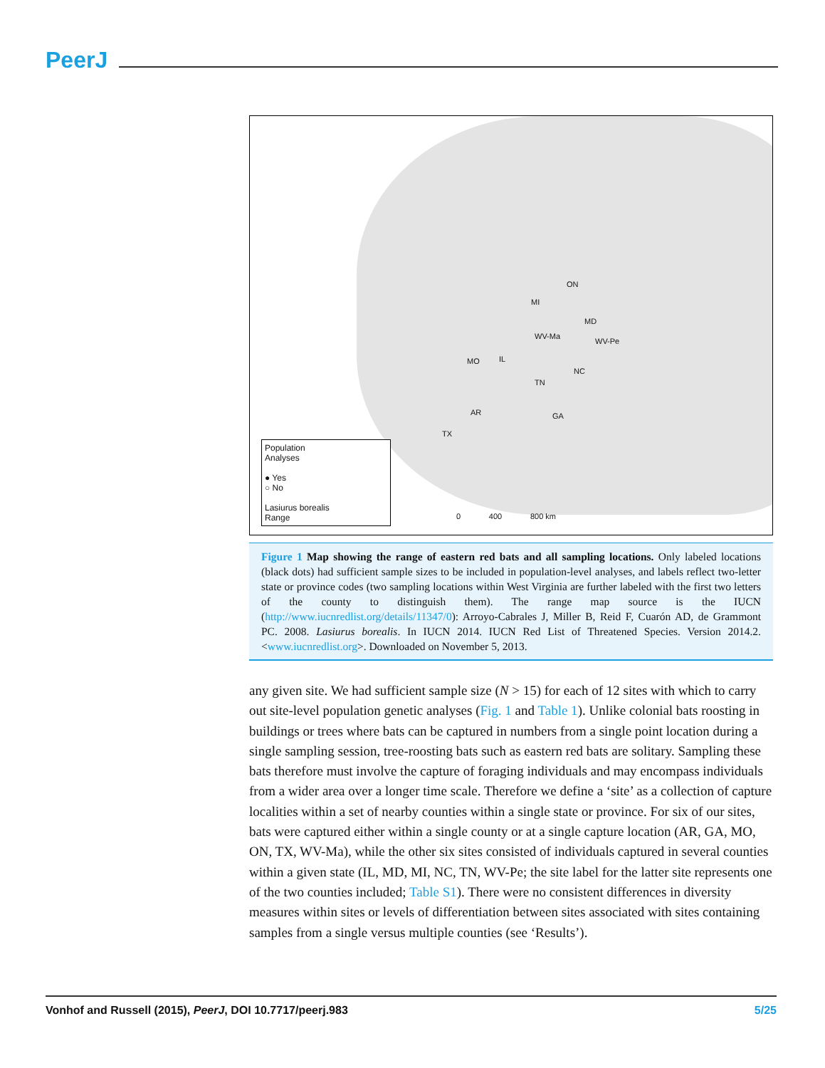PeerJ
TX
MO IL
AR
MI
ON
WV-Ma
MD
WV-Pe
NC
TN
GA
0 400 800 km
Population
Analyses
● Yes
○ No
Lasiurus borealis
Range
Figure 1 Map showing the range of eastern red bats and all sampling locations. Only labeled locations (black dots) had sufficient sample sizes to be included in population-level analyses, and labels reflect two-letter state or province codes (two sampling locations within West Virginia are further labeled with the first two letters of the county to distinguish them). The range map source is the IUCN (http://www.iucnredlist.org/details/11347/0): Arroyo-Cabrales J, Miller B, Reid F, Cuarón AD, de Grammont PC. 2008. Lasiurus borealis. In IUCN 2014. IUCN Red List of Threatened Species. Version 2014.2. <www.iucnredlist.org>. Downloaded on November 5, 2013.
any given site. We had sufficient sample size (N > 15) for each of 12 sites with which to carry out site-level population genetic analyses (Fig. 1 and Table 1). Unlike colonial bats roosting in buildings or trees where bats can be captured in numbers from a single point location during a single sampling session, tree-roosting bats such as eastern red bats are solitary. Sampling these bats therefore must involve the capture of foraging individuals and may encompass individuals from a wider area over a longer time scale. Therefore we define a ‘site’ as a collection of capture localities within a set of nearby counties within a single state or province. For six of our sites, bats were captured either within a single county or at a single capture location (AR, GA, MO, ON, TX, WV-Ma), while the other six sites consisted of individuals captured in several counties within a given state (IL, MD, MI, NC, TN, WV-Pe; the site label for the latter site represents one of the two counties included; Table S1). There were no consistent differences in diversity measures within sites or levels of differentiation between sites associated with sites containing samples from a single versus multiple counties (see ‘Results’).
Vonhof and Russell (2015), PeerJ, DOI 10.7717/peerj.983 5/25